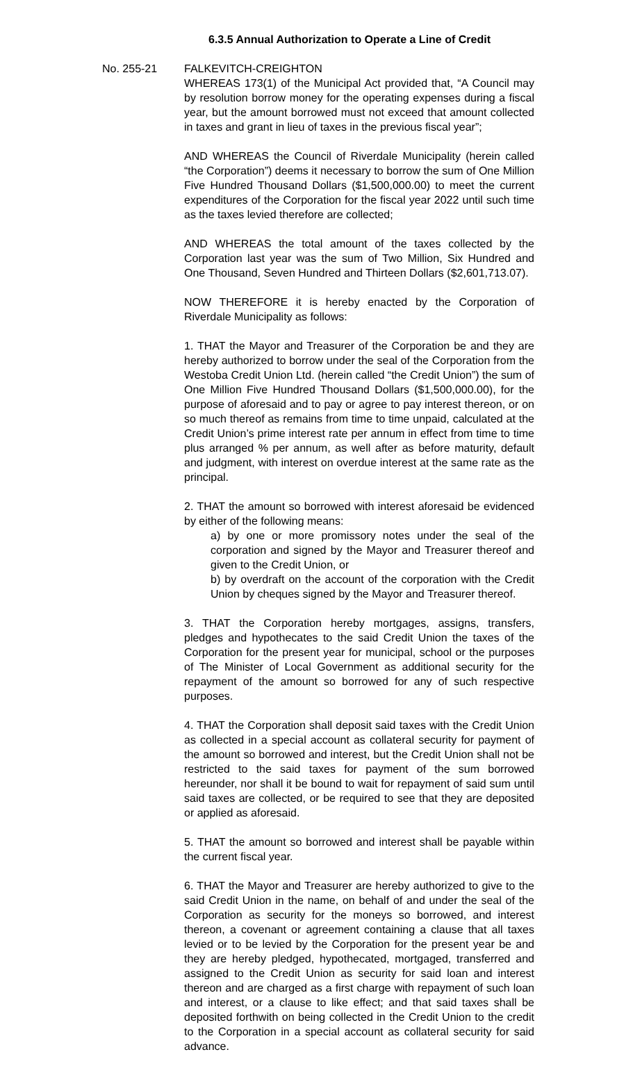6.3.5 Annual Authorization to Operate a Line of Credit
No. 255-21 FALKEVITCH-CREIGHTON
WHEREAS 173(1) of the Municipal Act provided that, “A Council may by resolution borrow money for the operating expenses during a fiscal year, but the amount borrowed must not exceed that amount collected in taxes and grant in lieu of taxes in the previous fiscal year”;
AND WHEREAS the Council of Riverdale Municipality (herein called “the Corporation”) deems it necessary to borrow the sum of One Million Five Hundred Thousand Dollars ($1,500,000.00) to meet the current expenditures of the Corporation for the fiscal year 2022 until such time as the taxes levied therefore are collected;
AND WHEREAS the total amount of the taxes collected by the Corporation last year was the sum of Two Million, Six Hundred and One Thousand, Seven Hundred and Thirteen Dollars ($2,601,713.07).
NOW THEREFORE it is hereby enacted by the Corporation of Riverdale Municipality as follows:
1. THAT the Mayor and Treasurer of the Corporation be and they are hereby authorized to borrow under the seal of the Corporation from the Westoba Credit Union Ltd. (herein called “the Credit Union”) the sum of One Million Five Hundred Thousand Dollars ($1,500,000.00), for the purpose of aforesaid and to pay or agree to pay interest thereon, or on so much thereof as remains from time to time unpaid, calculated at the Credit Union’s prime interest rate per annum in effect from time to time plus arranged % per annum, as well after as before maturity, default and judgment, with interest on overdue interest at the same rate as the principal.
2. THAT the amount so borrowed with interest aforesaid be evidenced by either of the following means:
a) by one or more promissory notes under the seal of the corporation and signed by the Mayor and Treasurer thereof and given to the Credit Union, or
b) by overdraft on the account of the corporation with the Credit Union by cheques signed by the Mayor and Treasurer thereof.
3. THAT the Corporation hereby mortgages, assigns, transfers, pledges and hypothecates to the said Credit Union the taxes of the Corporation for the present year for municipal, school or the purposes of The Minister of Local Government as additional security for the repayment of the amount so borrowed for any of such respective purposes.
4. THAT the Corporation shall deposit said taxes with the Credit Union as collected in a special account as collateral security for payment of the amount so borrowed and interest, but the Credit Union shall not be restricted to the said taxes for payment of the sum borrowed hereunder, nor shall it be bound to wait for repayment of said sum until said taxes are collected, or be required to see that they are deposited or applied as aforesaid.
5. THAT the amount so borrowed and interest shall be payable within the current fiscal year.
6. THAT the Mayor and Treasurer are hereby authorized to give to the said Credit Union in the name, on behalf of and under the seal of the Corporation as security for the moneys so borrowed, and interest thereon, a covenant or agreement containing a clause that all taxes levied or to be levied by the Corporation for the present year be and they are hereby pledged, hypothecated, mortgaged, transferred and assigned to the Credit Union as security for said loan and interest thereon and are charged as a first charge with repayment of such loan and interest, or a clause to like effect; and that said taxes shall be deposited forthwith on being collected in the Credit Union to the credit to the Corporation in a special account as collateral security for said advance.